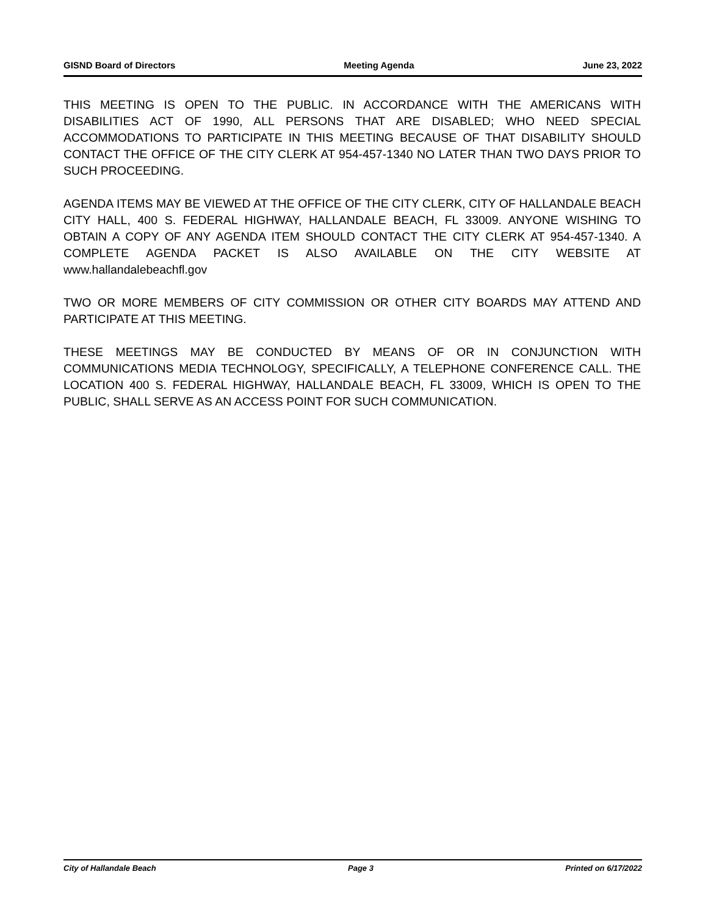GISND Board of Directors Meeting Agenda June 23, 2022
THIS MEETING IS OPEN TO THE PUBLIC. IN ACCORDANCE WITH THE AMERICANS WITH DISABILITIES ACT OF 1990, ALL PERSONS THAT ARE DISABLED; WHO NEED SPECIAL ACCOMMODATIONS TO PARTICIPATE IN THIS MEETING BECAUSE OF THAT DISABILITY SHOULD CONTACT THE OFFICE OF THE CITY CLERK AT 954-457-1340 NO LATER THAN TWO DAYS PRIOR TO SUCH PROCEEDING.
AGENDA ITEMS MAY BE VIEWED AT THE OFFICE OF THE CITY CLERK, CITY OF HALLANDALE BEACH CITY HALL, 400 S. FEDERAL HIGHWAY, HALLANDALE BEACH, FL 33009. ANYONE WISHING TO OBTAIN A COPY OF ANY AGENDA ITEM SHOULD CONTACT THE CITY CLERK AT 954-457-1340. A COMPLETE AGENDA PACKET IS ALSO AVAILABLE ON THE CITY WEBSITE AT www.hallandalebeachfl.gov
TWO OR MORE MEMBERS OF CITY COMMISSION OR OTHER CITY BOARDS MAY ATTEND AND PARTICIPATE AT THIS MEETING.
THESE MEETINGS MAY BE CONDUCTED BY MEANS OF OR IN CONJUNCTION WITH COMMUNICATIONS MEDIA TECHNOLOGY, SPECIFICALLY, A TELEPHONE CONFERENCE CALL. THE LOCATION 400 S. FEDERAL HIGHWAY, HALLANDALE BEACH, FL 33009, WHICH IS OPEN TO THE PUBLIC, SHALL SERVE AS AN ACCESS POINT FOR SUCH COMMUNICATION.
City of Hallandale Beach Page 3 Printed on 6/17/2022